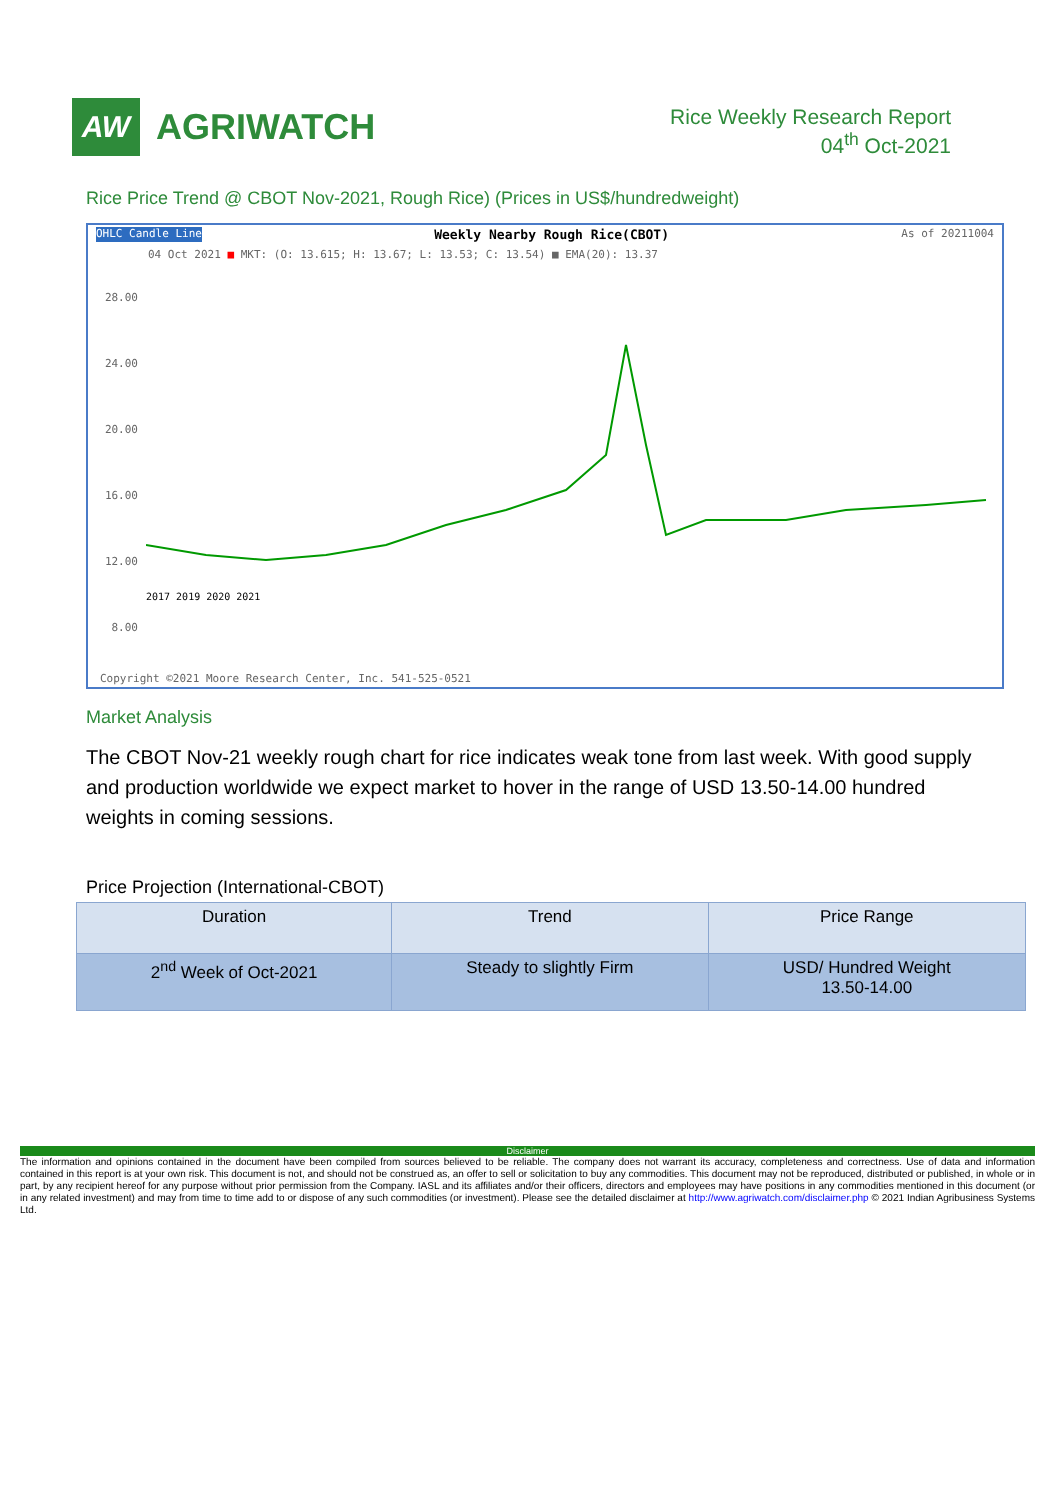AW
AGRIWATCH
Rice Weekly Research Report
04<sup>th</sup> Oct-2021
Rice Price Trend @ CBOT Nov-2021, Rough Rice) (Prices in US$/hundredweight)
OHLC Candle Line Weekly Nearby Rough Rice(CBOT) As of 20211004
04 Oct 2021 ■ MKT: (O: 13.615; H: 13.67; L: 13.53; C: 13.54) ■ EMA(20): 13.37
28.00
24.00
20.00
16.00
12.00
8.00
2017 2019 2020 2021
Copyright ©2021 Moore Research Center, Inc. 541-525-0521
Market Analysis
The CBOT Nov-21 weekly rough chart for rice indicates weak tone from last week. With good supply and production worldwide we expect market to hover in the range of USD 13.50-14.00 hundred weights in coming sessions.
Price Projection (International-CBOT)
| Duration | Trend | Price Range |
| --- | --- | --- |
| 2<sup>nd</sup> Week of Oct-2021 | Steady to slightly Firm | USD/ Hundred Weight 13.50-14.00 |
Disclaimer
The information and opinions contained in the document have been compiled from sources believed to be reliable. The company does not warrant its accuracy, completeness and correctness. Use of data and information contained in this report is at your own risk. This document is not, and should not be construed as, an offer to sell or solicitation to buy any commodities. This document may not be reproduced, distributed or published, in whole or in part, by any recipient hereof for any purpose without prior permission from the Company. IASL and its affiliates and/or their officers, directors and employees may have positions in any commodities mentioned in this document (or in any related investment) and may from time to time add to or dispose of any such commodities (or investment). Please see the detailed disclaimer at http://www.agriwatch.com/disclaimer.php © 2021 Indian Agribusiness Systems Ltd.